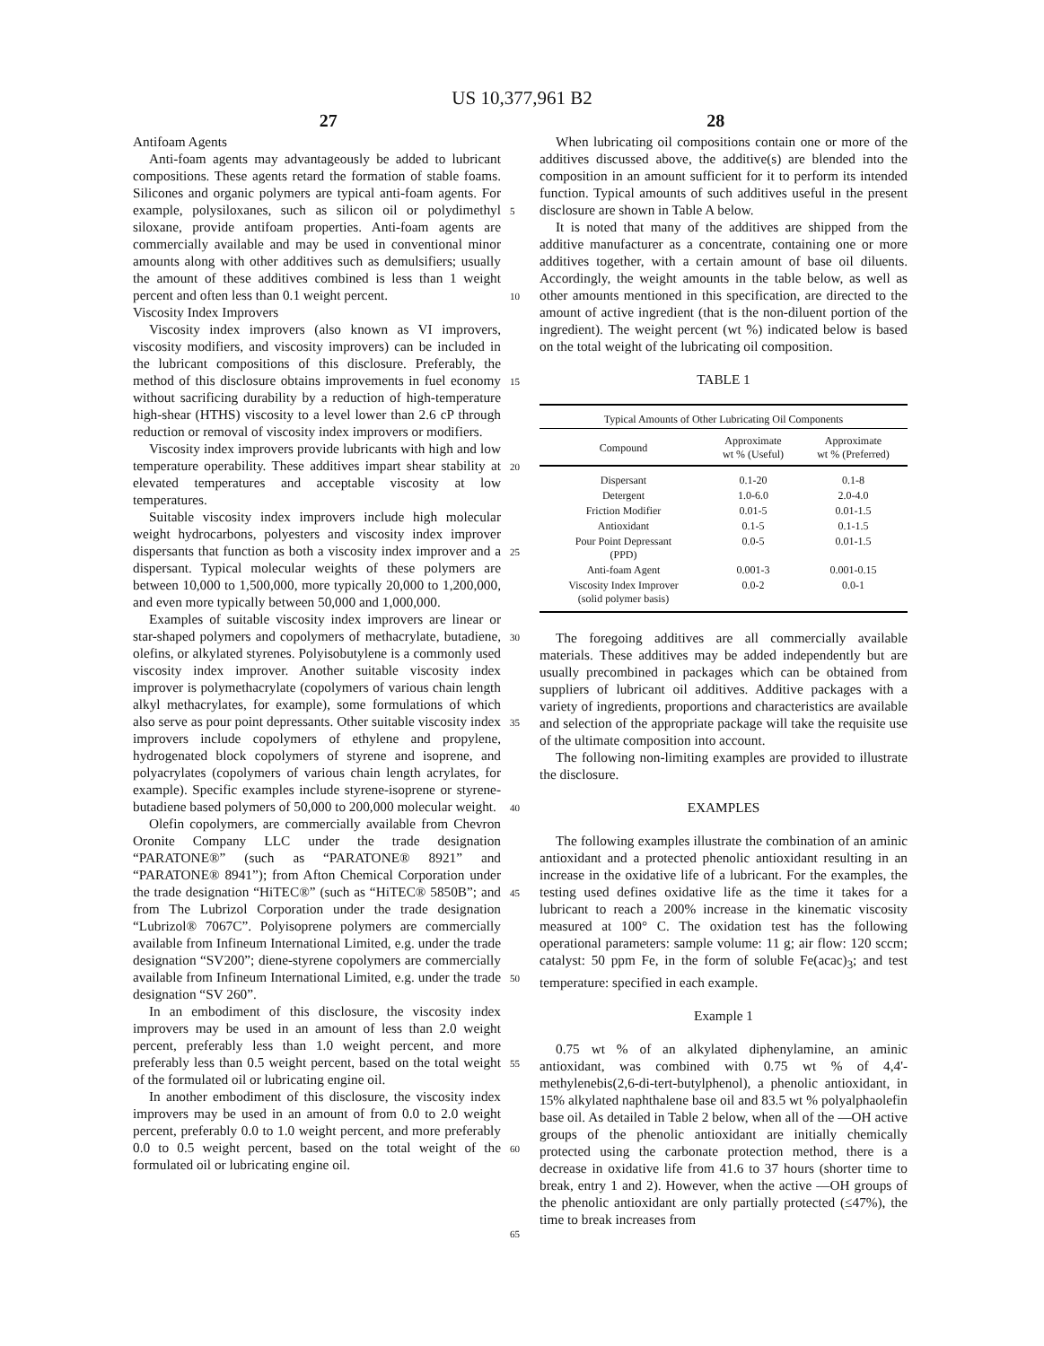US 10,377,961 B2
27 28
Antifoam Agents
Anti-foam agents may advantageously be added to lubricant compositions. These agents retard the formation of stable foams. Silicones and organic polymers are typical anti-foam agents. For example, polysiloxanes, such as silicon oil or polydimethyl siloxane, provide antifoam properties. Anti-foam agents are commercially available and may be used in conventional minor amounts along with other additives such as demulsifiers; usually the amount of these additives combined is less than 1 weight percent and often less than 0.1 weight percent.
Viscosity Index Improvers
Viscosity index improvers (also known as VI improvers, viscosity modifiers, and viscosity improvers) can be included in the lubricant compositions of this disclosure. Preferably, the method of this disclosure obtains improvements in fuel economy without sacrificing durability by a reduction of high-temperature high-shear (HTHS) viscosity to a level lower than 2.6 cP through reduction or removal of viscosity index improvers or modifiers.
Viscosity index improvers provide lubricants with high and low temperature operability. These additives impart shear stability at elevated temperatures and acceptable viscosity at low temperatures.
Suitable viscosity index improvers include high molecular weight hydrocarbons, polyesters and viscosity index improver dispersants that function as both a viscosity index improver and a dispersant. Typical molecular weights of these polymers are between 10,000 to 1,500,000, more typically 20,000 to 1,200,000, and even more typically between 50,000 and 1,000,000.
Examples of suitable viscosity index improvers are linear or star-shaped polymers and copolymers of methacrylate, butadiene, olefins, or alkylated styrenes. Polyisobutylene is a commonly used viscosity index improver. Another suitable viscosity index improver is polymethacrylate (copolymers of various chain length alkyl methacrylates, for example), some formulations of which also serve as pour point depressants. Other suitable viscosity index improvers include copolymers of ethylene and propylene, hydrogenated block copolymers of styrene and isoprene, and polyacrylates (copolymers of various chain length acrylates, for example). Specific examples include styrene-isoprene or styrene-butadiene based polymers of 50,000 to 200,000 molecular weight.
Olefin copolymers, are commercially available from Chevron Oronite Company LLC under the trade designation “PARATONE®” (such as “PARATONE® 8921” and “PARATONE® 8941”); from Afton Chemical Corporation under the trade designation “HiTEC®” (such as “HiTEC® 5850B”; and from The Lubrizol Corporation under the trade designation “Lubrizol® 7067C”. Polyisoprene polymers are commercially available from Infineum International Limited, e.g. under the trade designation “SV200”; diene-styrene copolymers are commercially available from Infineum International Limited, e.g. under the trade designation “SV 260”.
In an embodiment of this disclosure, the viscosity index improvers may be used in an amount of less than 2.0 weight percent, preferably less than 1.0 weight percent, and more preferably less than 0.5 weight percent, based on the total weight of the formulated oil or lubricating engine oil.
In another embodiment of this disclosure, the viscosity index improvers may be used in an amount of from 0.0 to 2.0 weight percent, preferably 0.0 to 1.0 weight percent, and more preferably 0.0 to 0.5 weight percent, based on the total weight of the formulated oil or lubricating engine oil.
5
10
15
20
25
30
35
40
45
50
55
60
65
When lubricating oil compositions contain one or more of the additives discussed above, the additive(s) are blended into the composition in an amount sufficient for it to perform its intended function. Typical amounts of such additives useful in the present disclosure are shown in Table A below.
It is noted that many of the additives are shipped from the additive manufacturer as a concentrate, containing one or more additives together, with a certain amount of base oil diluents. Accordingly, the weight amounts in the table below, as well as other amounts mentioned in this specification, are directed to the amount of active ingredient (that is the non-diluent portion of the ingredient). The weight percent (wt %) indicated below is based on the total weight of the lubricating oil composition.
TABLE 1
| Typical Amounts of Other Lubricating Oil Components | | |
| Compound | Approximate wt % (Useful) | Approximate wt % (Preferred) |
| Dispersant | 0.1-20 | 0.1-8 |
| Detergent | 1.0-6.0 | 2.0-4.0 |
| Friction Modifier | 0.01-5 | 0.01-1.5 |
| Antioxidant | 0.1-5 | 0.1-1.5 |
| Pour Point Depressant (PPD) | 0.0-5 | 0.01-1.5 |
| Anti-foam Agent | 0.001-3 | 0.001-0.15 |
| Viscosity Index Improver (solid polymer basis) | 0.0-2 | 0.0-1 |
The foregoing additives are all commercially available materials. These additives may be added independently but are usually precombined in packages which can be obtained from suppliers of lubricant oil additives. Additive packages with a variety of ingredients, proportions and characteristics are available and selection of the appropriate package will take the requisite use of the ultimate composition into account.
The following non-limiting examples are provided to illustrate the disclosure.
EXAMPLES
The following examples illustrate the combination of an aminic antioxidant and a protected phenolic antioxidant resulting in an increase in the oxidative life of a lubricant. For the examples, the testing used defines oxidative life as the time it takes for a lubricant to reach a 200% increase in the kinematic viscosity measured at 100° C. The oxidation test has the following operational parameters: sample volume: 11 g; air flow: 120 sccm; catalyst: 50 ppm Fe, in the form of soluble Fe(acac)<sub>3</sub>; and test temperature: specified in each example.
Example 1
0.75 wt % of an alkylated diphenylamine, an aminic antioxidant, was combined with 0.75 wt % of 4,4'-methylenebis(2,6-di-tert-butylphenol), a phenolic antioxidant, in 15% alkylated naphthalene base oil and 83.5 wt % polyalphaolefin base oil. As detailed in Table 2 below, when all of the —OH active groups of the phenolic antioxidant are initially chemically protected using the carbonate protection method, there is a decrease in oxidative life from 41.6 to 37 hours (shorter time to break, entry 1 and 2). However, when the active —OH groups of the phenolic antioxidant are only partially protected (≤47%), the time to break increases from